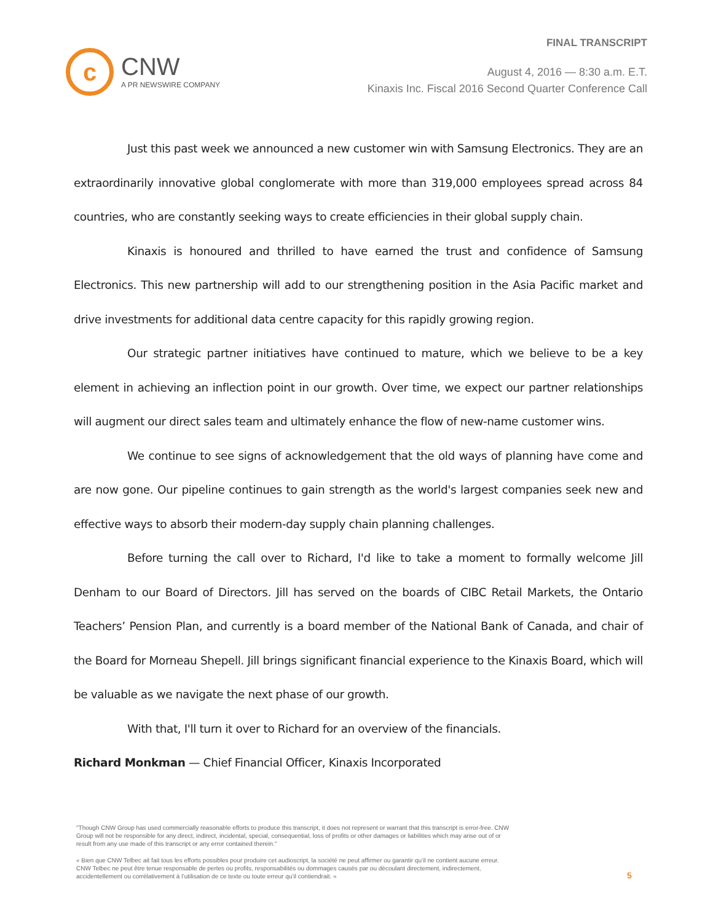c
CNW
A PR NEWSWIRE COMPANY
FINAL TRANSCRIPT
August 4, 2016 — 8:30 a.m. E.T.
Kinaxis Inc. Fiscal 2016 Second Quarter Conference Call
Just this past week we announced a new customer win with Samsung Electronics. They are an extraordinarily innovative global conglomerate with more than 319,000 employees spread across 84 countries, who are constantly seeking ways to create efficiencies in their global supply chain.
Kinaxis is honoured and thrilled to have earned the trust and confidence of Samsung Electronics. This new partnership will add to our strengthening position in the Asia Pacific market and drive investments for additional data centre capacity for this rapidly growing region.
Our strategic partner initiatives have continued to mature, which we believe to be a key element in achieving an inflection point in our growth. Over time, we expect our partner relationships will augment our direct sales team and ultimately enhance the flow of new-name customer wins.
We continue to see signs of acknowledgement that the old ways of planning have come and are now gone. Our pipeline continues to gain strength as the world's largest companies seek new and effective ways to absorb their modern-day supply chain planning challenges.
Before turning the call over to Richard, I'd like to take a moment to formally welcome Jill Denham to our Board of Directors. Jill has served on the boards of CIBC Retail Markets, the Ontario Teachers’ Pension Plan, and currently is a board member of the National Bank of Canada, and chair of the Board for Morneau Shepell. Jill brings significant financial experience to the Kinaxis Board, which will be valuable as we navigate the next phase of our growth.
With that, I'll turn it over to Richard for an overview of the financials.
Richard Monkman — Chief Financial Officer, Kinaxis Incorporated
"Though CNW Group has used commercially reasonable efforts to produce this transcript, it does not represent or warrant that this transcript is error-free. CNW Group will not be responsible for any direct, indirect, incidental, special, consequential, loss of profits or other damages or liabilities which may arise out of or result from any use made of this transcript or any error contained therein."
« Bien que CNW Telbec ait fait tous les efforts possibles pour produire cet audioscript, la société ne peut affirmer ou garantir qu’il ne contient aucune erreur. CNW Telbec ne peut être tenue responsable de pertes ou profits, responsabilités ou dommages causés par ou découlant directement, indirectement, accidentellement ou corrélativement à l’utilisation de ce texte ou toute erreur qu’il contiendrait. »
5